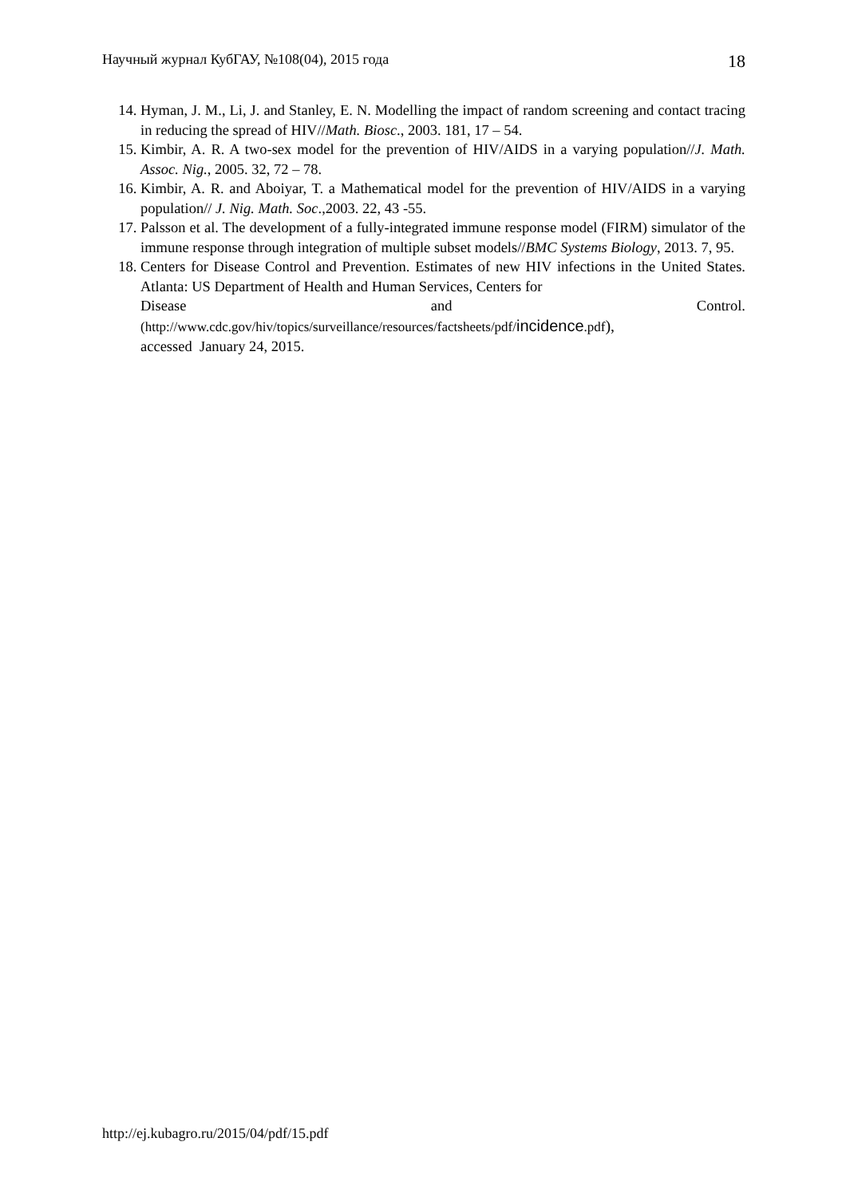Научный журнал КубГАУ, №108(04), 2015 года 18
14. Hyman, J. M., Li, J. and Stanley, E. N. Modelling the impact of random screening and contact tracing in reducing the spread of HIV//Math. Biosc., 2003. 181, 17 – 54.
15. Kimbir, A. R. A two-sex model for the prevention of HIV/AIDS in a varying population//J. Math. Assoc. Nig., 2005. 32, 72 – 78.
16. Kimbir, A. R. and Aboiyar, T. a Mathematical model for the prevention of HIV/AIDS in a varying population// J. Nig. Math. Soc.,2003. 22, 43 -55.
17. Palsson et al. The development of a fully-integrated immune response model (FIRM) simulator of the immune response through integration of multiple subset models//BMC Systems Biology, 2013. 7, 95.
18. Centers for Disease Control and Prevention. Estimates of new HIV infections in the United States. Atlanta: US Department of Health and Human Services, Centers for
Disease and Control.
(http://www.cdc.gov/hiv/topics/surveillance/resources/factsheets/pdf/incidence.pdf),
accessed January 24, 2015.
http://ej.kubagro.ru/2015/04/pdf/15.pdf